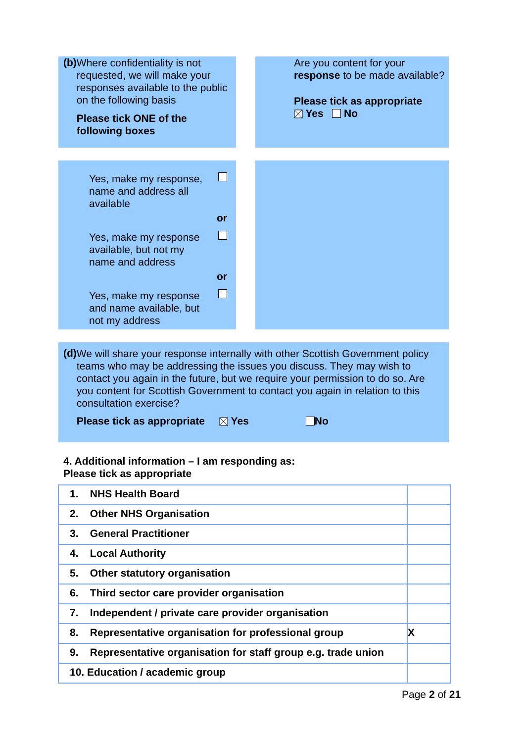(b)
Where confidentiality is not requested, we will make your responses available to the public on the following basis
Please tick ONE of the following boxes
Are you content for your response to be made available?
Please tick as appropriate
Yes No
Yes, make my response,
name and address all
available
or
Yes, make my response
available, but not my
name and address
or
Yes, make my response
and name available, but
not my address
(d)
We will share your response internally with other Scottish Government policy teams who may be addressing the issues you discuss. They may wish to contact you again in the future, but we require your permission to do so. Are you content for Scottish Government to contact you again in relation to this consultation exercise?
Please tick as appropriate Yes No
4. Additional information – I am responding as:
Please tick as appropriate
| 1. NHS Health Board | |
| 2. Other NHS Organisation | |
| 3. General Practitioner | |
| 4. Local Authority | |
| 5. Other statutory organisation | |
| 6. Third sector care provider organisation | |
| 7. Independent / private care provider organisation | |
| 8. Representative organisation for professional group | X |
| 9. Representative organisation for staff group e.g. trade union | |
| 10. Education / academic group | |
Page 2 of 21